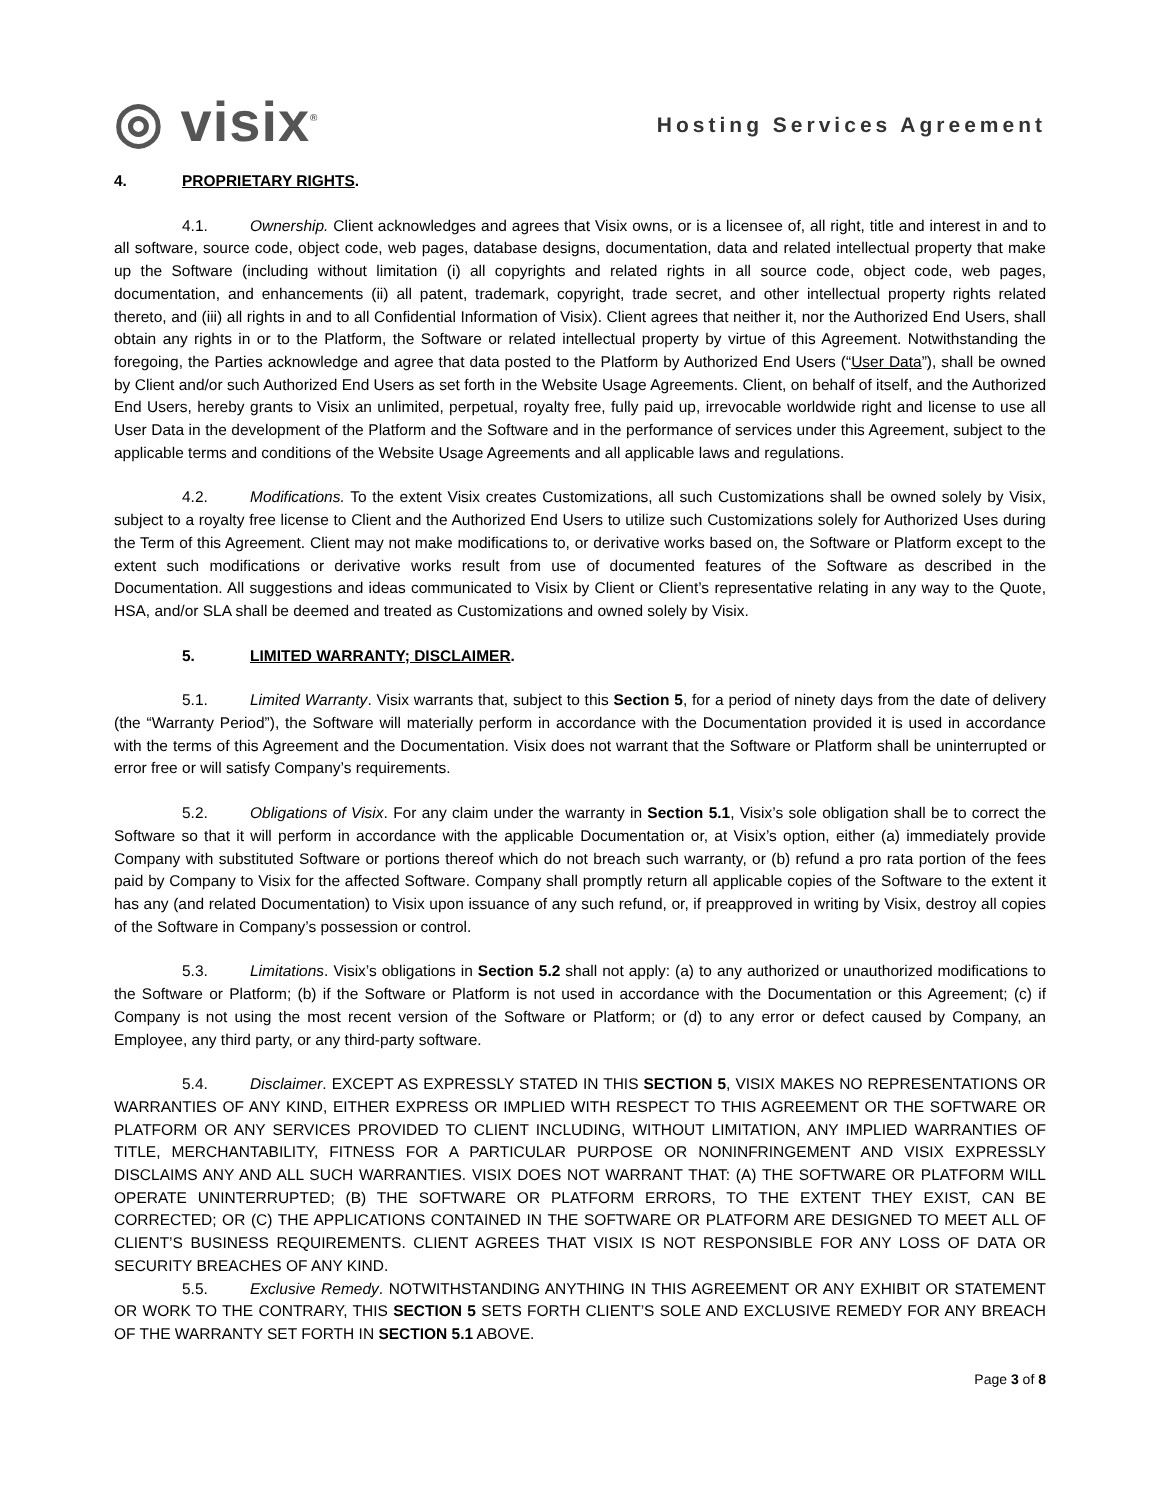◎ visix<sup>®</sup>
Hosting Services Agreement
4. PROPRIETARY RIGHTS.
4.1. Ownership. Client acknowledges and agrees that Visix owns, or is a licensee of, all right, title and interest in and to all software, source code, object code, web pages, database designs, documentation, data and related intellectual property that make up the Software (including without limitation (i) all copyrights and related rights in all source code, object code, web pages, documentation, and enhancements (ii) all patent, trademark, copyright, trade secret, and other intellectual property rights related thereto, and (iii) all rights in and to all Confidential Information of Visix). Client agrees that neither it, nor the Authorized End Users, shall obtain any rights in or to the Platform, the Software or related intellectual property by virtue of this Agreement. Notwithstanding the foregoing, the Parties acknowledge and agree that data posted to the Platform by Authorized End Users (“User Data”), shall be owned by Client and/or such Authorized End Users as set forth in the Website Usage Agreements. Client, on behalf of itself, and the Authorized End Users, hereby grants to Visix an unlimited, perpetual, royalty free, fully paid up, irrevocable worldwide right and license to use all User Data in the development of the Platform and the Software and in the performance of services under this Agreement, subject to the applicable terms and conditions of the Website Usage Agreements and all applicable laws and regulations.
4.2. Modifications. To the extent Visix creates Customizations, all such Customizations shall be owned solely by Visix, subject to a royalty free license to Client and the Authorized End Users to utilize such Customizations solely for Authorized Uses during the Term of this Agreement. Client may not make modifications to, or derivative works based on, the Software or Platform except to the extent such modifications or derivative works result from use of documented features of the Software as described in the Documentation. All suggestions and ideas communicated to Visix by Client or Client’s representative relating in any way to the Quote, HSA, and/or SLA shall be deemed and treated as Customizations and owned solely by Visix.
5. LIMITED WARRANTY; DISCLAIMER.
5.1. Limited Warranty. Visix warrants that, subject to this Section 5, for a period of ninety days from the date of delivery (the “Warranty Period”), the Software will materially perform in accordance with the Documentation provided it is used in accordance with the terms of this Agreement and the Documentation. Visix does not warrant that the Software or Platform shall be uninterrupted or error free or will satisfy Company’s requirements.
5.2. Obligations of Visix. For any claim under the warranty in Section 5.1, Visix’s sole obligation shall be to correct the Software so that it will perform in accordance with the applicable Documentation or, at Visix’s option, either (a) immediately provide Company with substituted Software or portions thereof which do not breach such warranty, or (b) refund a pro rata portion of the fees paid by Company to Visix for the affected Software. Company shall promptly return all applicable copies of the Software to the extent it has any (and related Documentation) to Visix upon issuance of any such refund, or, if preapproved in writing by Visix, destroy all copies of the Software in Company’s possession or control.
5.3. Limitations. Visix’s obligations in Section 5.2 shall not apply: (a) to any authorized or unauthorized modifications to the Software or Platform; (b) if the Software or Platform is not used in accordance with the Documentation or this Agreement; (c) if Company is not using the most recent version of the Software or Platform; or (d) to any error or defect caused by Company, an Employee, any third party, or any third-party software.
5.4. Disclaimer. EXCEPT AS EXPRESSLY STATED IN THIS SECTION 5, VISIX MAKES NO REPRESENTATIONS OR WARRANTIES OF ANY KIND, EITHER EXPRESS OR IMPLIED WITH RESPECT TO THIS AGREEMENT OR THE SOFTWARE OR PLATFORM OR ANY SERVICES PROVIDED TO CLIENT INCLUDING, WITHOUT LIMITATION, ANY IMPLIED WARRANTIES OF TITLE, MERCHANTABILITY, FITNESS FOR A PARTICULAR PURPOSE OR NONINFRINGEMENT AND VISIX EXPRESSLY DISCLAIMS ANY AND ALL SUCH WARRANTIES. VISIX DOES NOT WARRANT THAT: (A) THE SOFTWARE OR PLATFORM WILL OPERATE UNINTERRUPTED; (B) THE SOFTWARE OR PLATFORM ERRORS, TO THE EXTENT THEY EXIST, CAN BE CORRECTED; OR (C) THE APPLICATIONS CONTAINED IN THE SOFTWARE OR PLATFORM ARE DESIGNED TO MEET ALL OF CLIENT’S BUSINESS REQUIREMENTS. CLIENT AGREES THAT VISIX IS NOT RESPONSIBLE FOR ANY LOSS OF DATA OR SECURITY BREACHES OF ANY KIND.
5.5. Exclusive Remedy. NOTWITHSTANDING ANYTHING IN THIS AGREEMENT OR ANY EXHIBIT OR STATEMENT OR WORK TO THE CONTRARY, THIS SECTION 5 SETS FORTH CLIENT’S SOLE AND EXCLUSIVE REMEDY FOR ANY BREACH OF THE WARRANTY SET FORTH IN SECTION 5.1 ABOVE.
Page 3 of 8